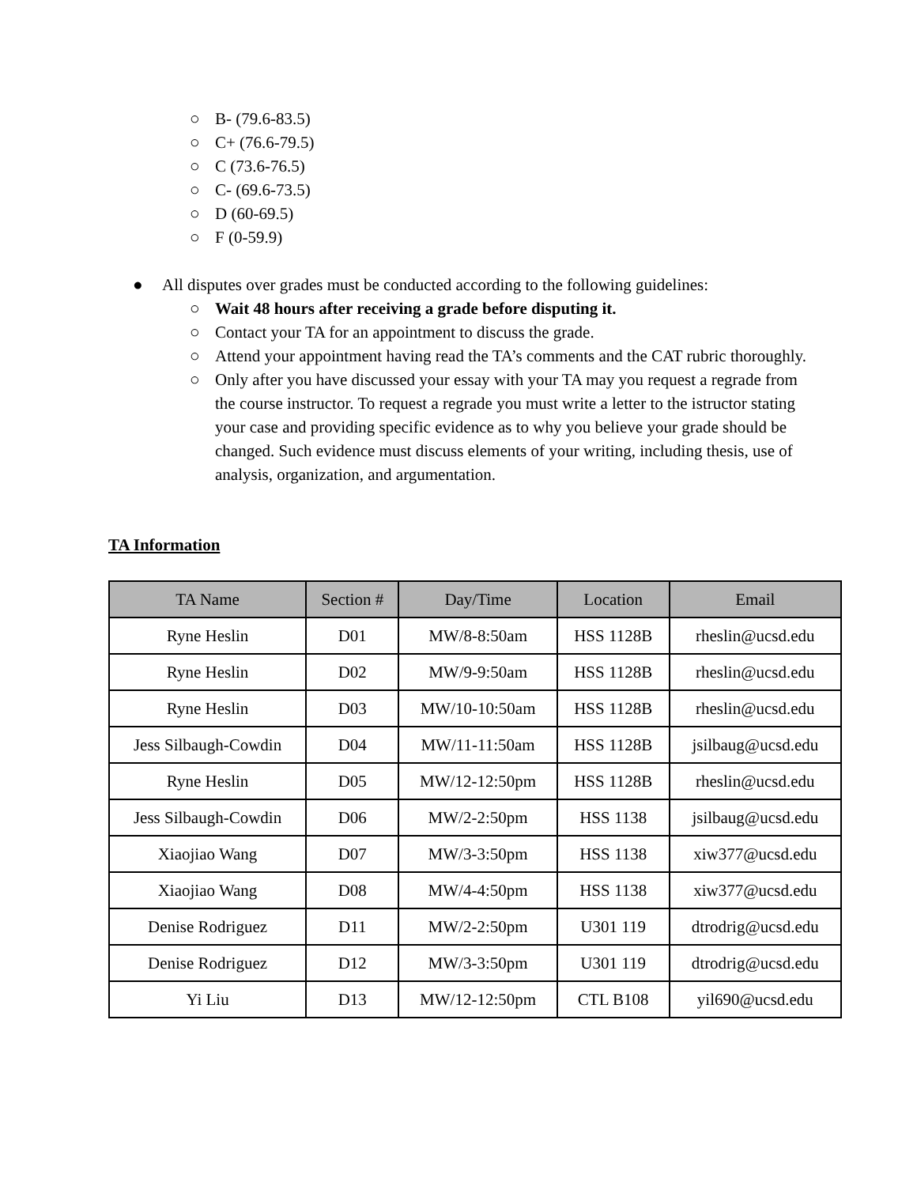○ B- (79.6-83.5)
○ C+ (76.6-79.5)
○ C (73.6-76.5)
○ C- (69.6-73.5)
○ D (60-69.5)
○ F (0-59.9)
● All disputes over grades must be conducted according to the following guidelines:
○ Wait 48 hours after receiving a grade before disputing it.
○ Contact your TA for an appointment to discuss the grade.
○ Attend your appointment having read the TA’s comments and the CAT rubric thoroughly.
○ Only after you have discussed your essay with your TA may you request a regrade from the course instructor. To request a regrade you must write a letter to the istructor stating your case and providing specific evidence as to why you believe your grade should be changed. Such evidence must discuss elements of your writing, including thesis, use of analysis, organization, and argumentation.
TA Information
| TA Name | Section # | Day/Time | Location | Email |
| --- | --- | --- | --- | --- |
| Ryne Heslin | D01 | MW/8-8:50am | HSS 1128B | rheslin@ucsd.edu |
| Ryne Heslin | D02 | MW/9-9:50am | HSS 1128B | rheslin@ucsd.edu |
| Ryne Heslin | D03 | MW/10-10:50am | HSS 1128B | rheslin@ucsd.edu |
| Jess Silbaugh-Cowdin | D04 | MW/11-11:50am | HSS 1128B | jsilbaug@ucsd.edu |
| Ryne Heslin | D05 | MW/12-12:50pm | HSS 1128B | rheslin@ucsd.edu |
| Jess Silbaugh-Cowdin | D06 | MW/2-2:50pm | HSS 1138 | jsilbaug@ucsd.edu |
| Xiaojiao Wang | D07 | MW/3-3:50pm | HSS 1138 | xiw377@ucsd.edu |
| Xiaojiao Wang | D08 | MW/4-4:50pm | HSS 1138 | xiw377@ucsd.edu |
| Denise Rodriguez | D11 | MW/2-2:50pm | U301 119 | dtrodrig@ucsd.edu |
| Denise Rodriguez | D12 | MW/3-3:50pm | U301 119 | dtrodrig@ucsd.edu |
| Yi Liu | D13 | MW/12-12:50pm | CTL B108 | yil690@ucsd.edu |